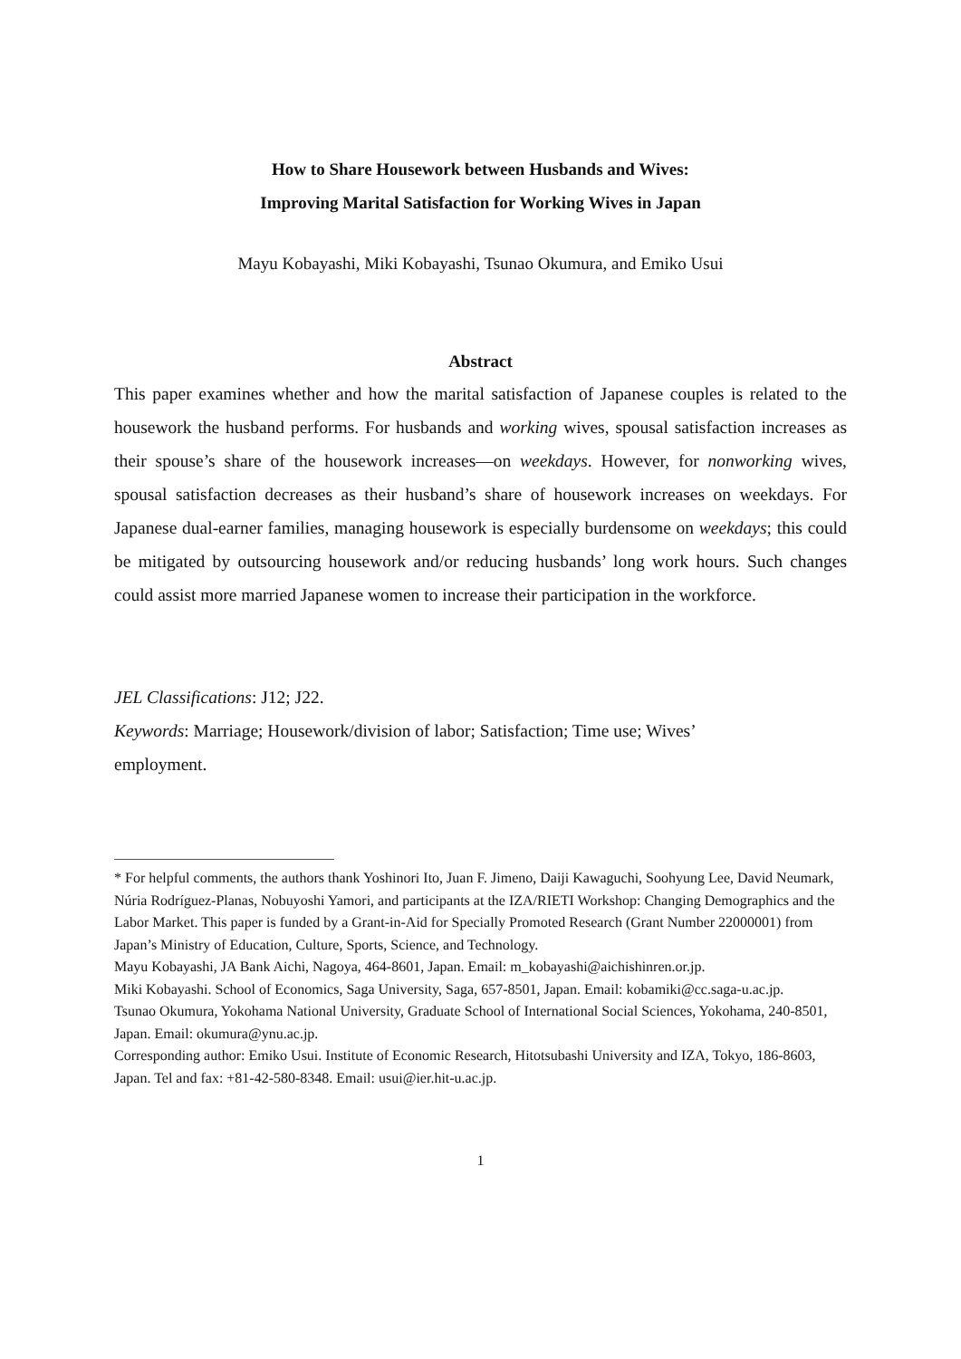How to Share Housework between Husbands and Wives:
Improving Marital Satisfaction for Working Wives in Japan
Mayu Kobayashi, Miki Kobayashi, Tsunao Okumura, and Emiko Usui
Abstract
This paper examines whether and how the marital satisfaction of Japanese couples is related to the housework the husband performs. For husbands and working wives, spousal satisfaction increases as their spouse’s share of the housework increases—on weekdays. However, for nonworking wives, spousal satisfaction decreases as their husband’s share of housework increases on weekdays. For Japanese dual-earner families, managing housework is especially burdensome on weekdays; this could be mitigated by outsourcing housework and/or reducing husbands’ long work hours. Such changes could assist more married Japanese women to increase their participation in the workforce.
JEL Classifications: J12; J22.
Keywords: Marriage; Housework/division of labor; Satisfaction; Time use; Wives’
employment.
* For helpful comments, the authors thank Yoshinori Ito, Juan F. Jimeno, Daiji Kawaguchi, Soohyung Lee, David Neumark, Núria Rodríguez-Planas, Nobuyoshi Yamori, and participants at the IZA/RIETI Workshop: Changing Demographics and the Labor Market. This paper is funded by a Grant-in-Aid for Specially Promoted Research (Grant Number 22000001) from Japan’s Ministry of Education, Culture, Sports, Science, and Technology.
Mayu Kobayashi, JA Bank Aichi, Nagoya, 464-8601, Japan. Email: m_kobayashi@aichishinren.or.jp.
Miki Kobayashi. School of Economics, Saga University, Saga, 657-8501, Japan. Email: kobamiki@cc.saga-u.ac.jp.
Tsunao Okumura, Yokohama National University, Graduate School of International Social Sciences, Yokohama, 240-8501, Japan. Email: okumura@ynu.ac.jp.
Corresponding author: Emiko Usui. Institute of Economic Research, Hitotsubashi University and IZA, Tokyo, 186-8603, Japan. Tel and fax: +81-42-580-8348. Email: usui@ier.hit-u.ac.jp.
1